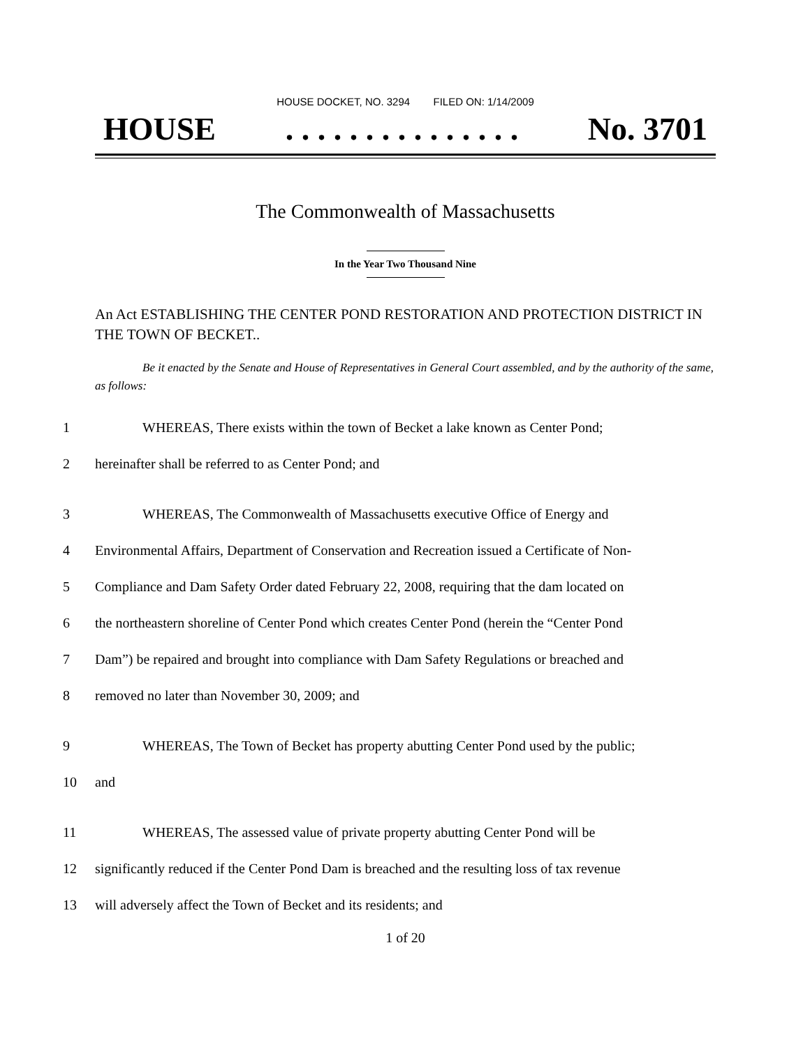HOUSE DOCKET, NO. 3294 FILED ON: 1/14/2009
HOUSE. . . . . . . . . . . . . . . No. 3701
The Commonwealth of Massachusetts
In the Year Two Thousand Nine
An Act ESTABLISHING THE CENTER POND RESTORATION AND PROTECTION DISTRICT IN THE TOWN OF BECKET..
Be it enacted by the Senate and House of Representatives in General Court assembled, and by the authority of the same, as follows:
1 WHEREAS, There exists within the town of Becket a lake known as Center Pond;
2 hereinafter shall be referred to as Center Pond; and
3 WHEREAS, The Commonwealth of Massachusetts executive Office of Energy and
4 Environmental Affairs, Department of Conservation and Recreation issued a Certificate of Non-
5 Compliance and Dam Safety Order dated February 22, 2008, requiring that the dam located on
6 the northeastern shoreline of Center Pond which creates Center Pond (herein the “Center Pond
7 Dam”) be repaired and brought into compliance with Dam Safety Regulations or breached and
8 removed no later than November 30, 2009; and
9 WHEREAS, The Town of Becket has property abutting Center Pond used by the public;
10 and
11 WHEREAS, The assessed value of private property abutting Center Pond will be
12 significantly reduced if the Center Pond Dam is breached and the resulting loss of tax revenue
13 will adversely affect the Town of Becket and its residents; and
1 of 20